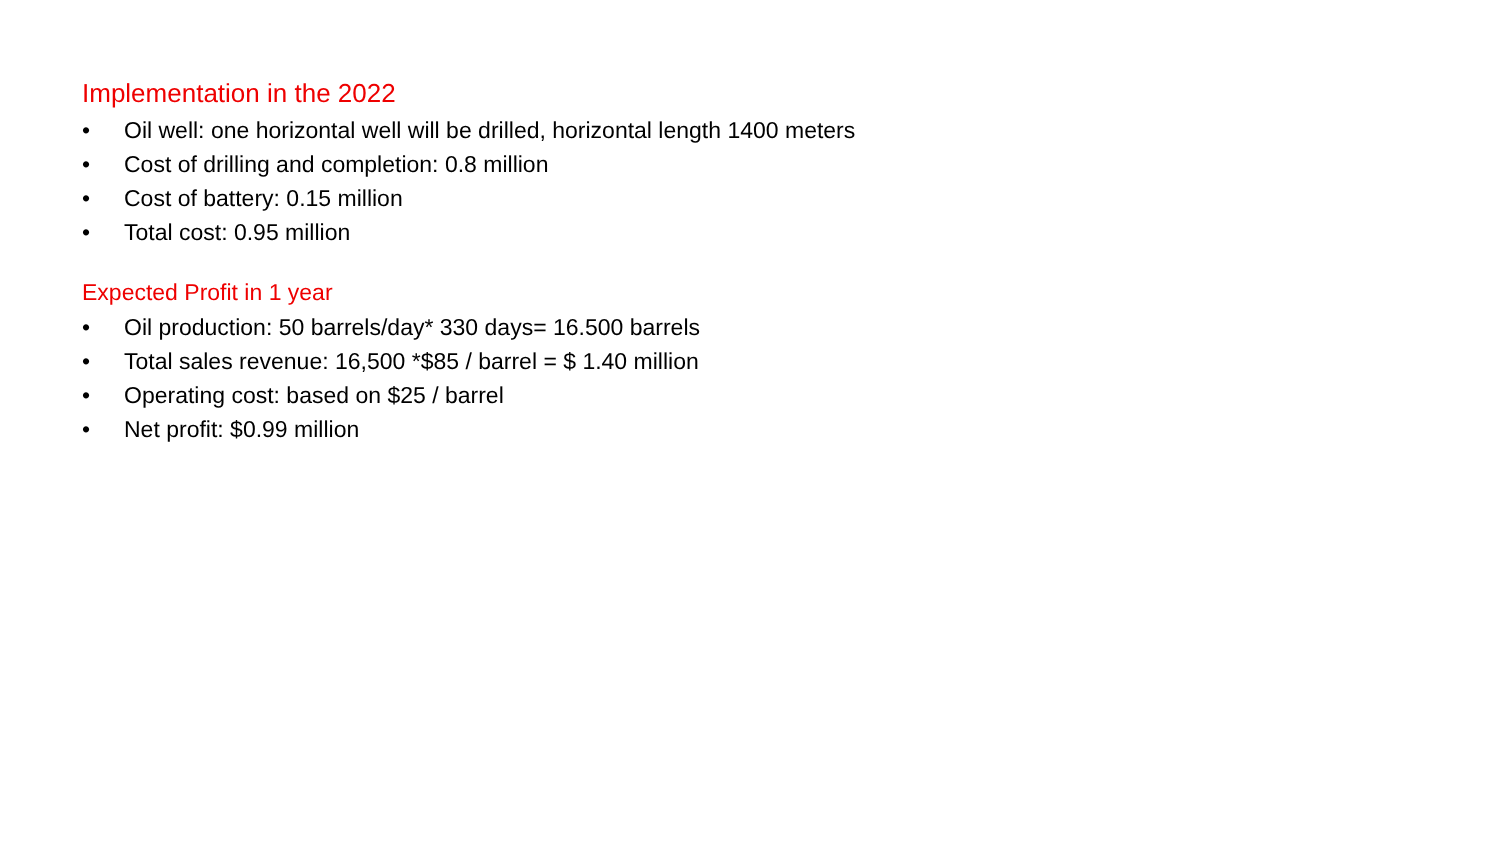Implementation in the 2022
• Oil well: one horizontal well will be drilled, horizontal length 1400 meters
• Cost of drilling and completion: 0.8 million
• Cost of battery: 0.15 million
• Total cost: 0.95 million
Expected Profit in 1 year
• Oil production: 50 barrels/day* 330 days= 16.500 barrels
• Total sales revenue: 16,500 *$85 / barrel = $ 1.40 million
• Operating cost: based on $25 / barrel
• Net profit: $0.99 million